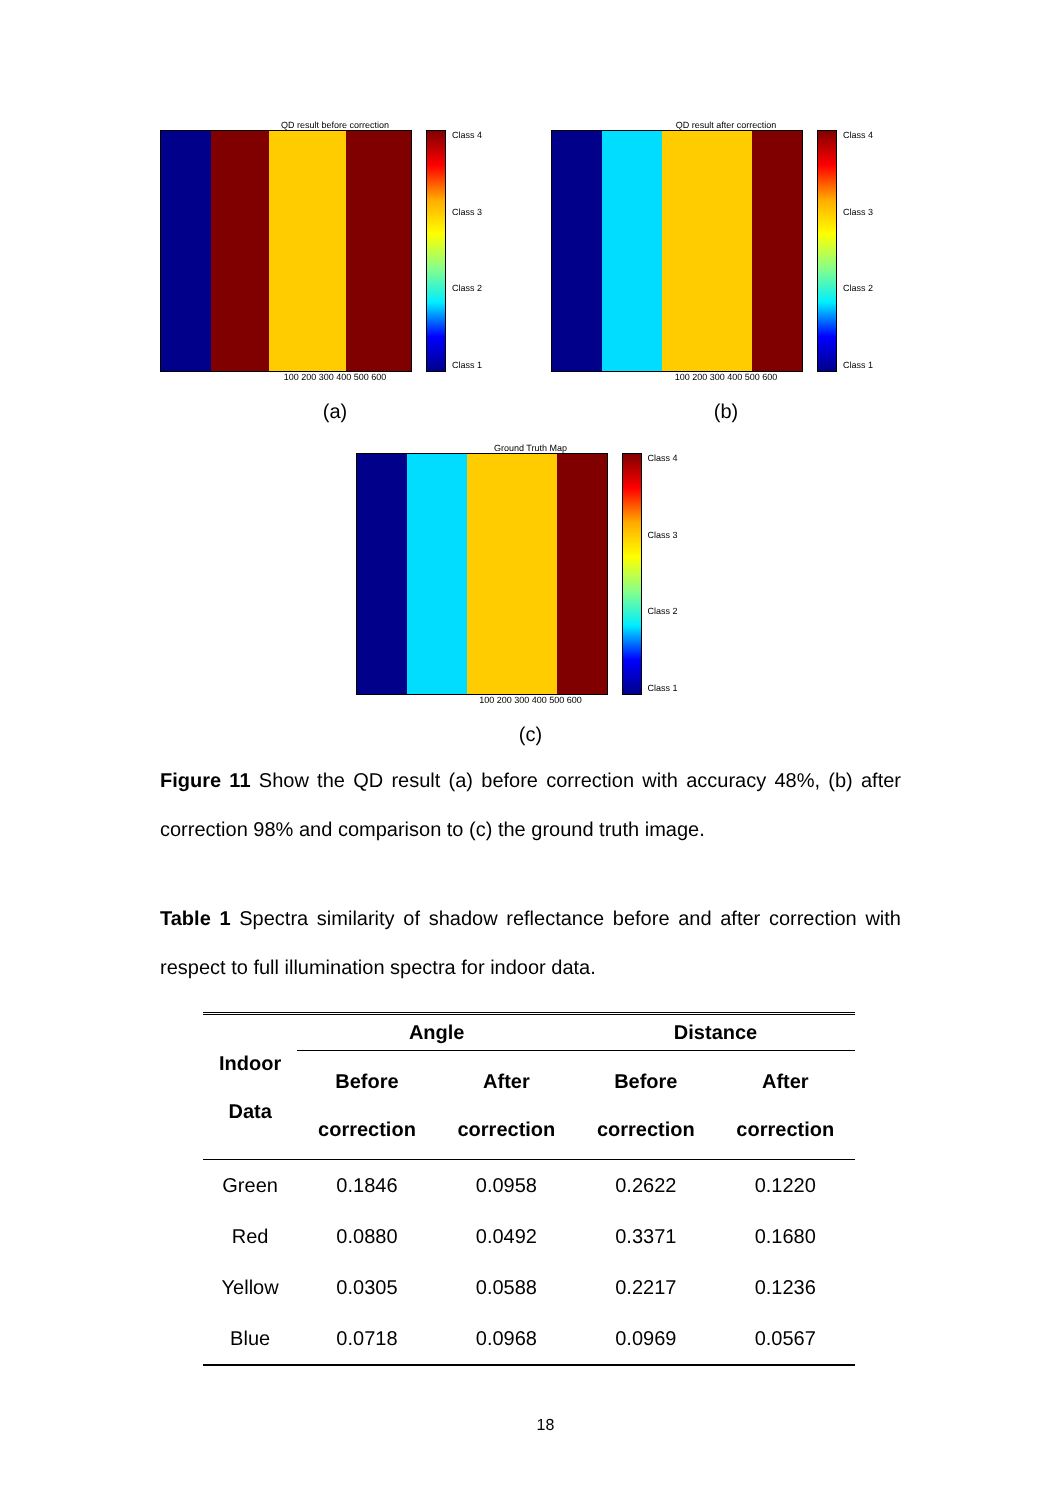QD result before correction
Class 4
Class 3
Class 2
Class 1
100 200 300 400 500 600
(a)
QD result after correction
Class 4
Class 3
Class 2
Class 1
100 200 300 400 500 600
(b)
Ground Truth Map
Class 4
Class 3
Class 2
Class 1
100 200 300 400 500 600
(c)
Figure 11 Show the QD result (a) before correction with accuracy 48%, (b) after correction 98% and comparison to (c) the ground truth image.
Table 1 Spectra similarity of shadow reflectance before and after correction with respect to full illumination spectra for indoor data.
| Indoor Data | Angle | | Distance | |
| --- | --- | --- | --- | --- |
| | Before correction | After correction | Before correction | After correction |
| Green | 0.1846 | 0.0958 | 0.2622 | 0.1220 |
| Red | 0.0880 | 0.0492 | 0.3371 | 0.1680 |
| Yellow | 0.0305 | 0.0588 | 0.2217 | 0.1236 |
| Blue | 0.0718 | 0.0968 | 0.0969 | 0.0567 |
18